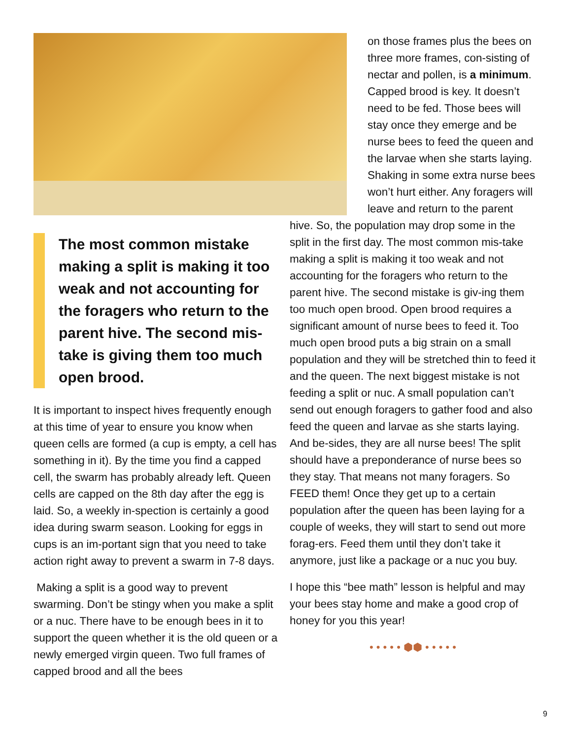The most common mistake making a split is making it too weak and not accounting for the foragers who return to the parent hive. The second mis-take is giving them too much open brood.
It is important to inspect hives frequently enough at this time of year to ensure you know when queen cells are formed (a cup is empty, a cell has something in it). By the time you find a capped cell, the swarm has probably already left. Queen cells are capped on the 8th day after the egg is laid. So, a weekly in-spection is certainly a good idea during swarm season. Looking for eggs in cups is an im-portant sign that you need to take action right away to prevent a swarm in 7-8 days.
Making a split is a good way to prevent swarming. Don’t be stingy when you make a split or a nuc. There have to be enough bees in it to support the queen whether it is the old queen or a newly emerged virgin queen. Two full frames of capped brood and all the bees
on those frames plus the bees on three more frames, con-sisting of nectar and pollen, is a minimum. Capped brood is key. It doesn’t need to be fed. Those bees will stay once they emerge and be nurse bees to feed the queen and the larvae when she starts laying. Shaking in some extra nurse bees won’t hurt either. Any foragers will leave and return to the parent
hive. So, the population may drop some in the split in the first day. The most common mis-take making a split is making it too weak and not accounting for the foragers who return to the parent hive. The second mistake is giv-ing them too much open brood. Open brood requires a significant amount of nurse bees to feed it. Too much open brood puts a big strain on a small population and they will be stretched thin to feed it and the queen. The next biggest mistake is not feeding a split or nuc. A small population can’t send out enough foragers to gather food and also feed the queen and larvae as she starts laying. And be-sides, they are all nurse bees! The split should have a preponderance of nurse bees so they stay. That means not many foragers. So FEED them! Once they get up to a certain population after the queen has been laying for a couple of weeks, they will start to send out more forag-ers. Feed them until they don’t take it anymore, just like a package or a nuc you buy.
I hope this “bee math” lesson is helpful and may your bees stay home and make a good crop of honey for you this year!
• • • • • ⬢⬢ • • • • •
9